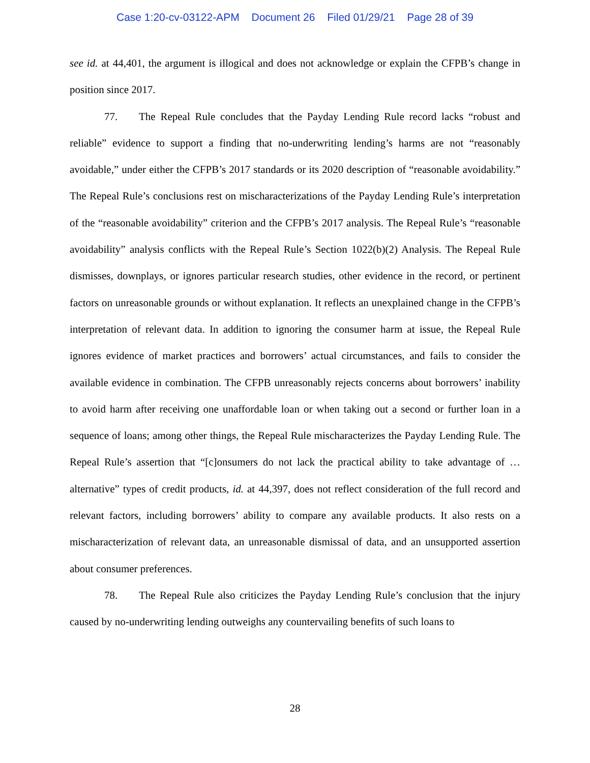Case 1:20-cv-03122-APM Document 26 Filed 01/29/21 Page 28 of 39
see id. at 44,401, the argument is illogical and does not acknowledge or explain the CFPB’s change in position since 2017.
77. The Repeal Rule concludes that the Payday Lending Rule record lacks “robust and reliable” evidence to support a finding that no-underwriting lending’s harms are not “reasonably avoidable,” under either the CFPB’s 2017 standards or its 2020 description of “reasonable avoidability.” The Repeal Rule’s conclusions rest on mischaracterizations of the Payday Lending Rule’s interpretation of the “reasonable avoidability” criterion and the CFPB’s 2017 analysis. The Repeal Rule’s “reasonable avoidability” analysis conflicts with the Repeal Rule’s Section 1022(b)(2) Analysis. The Repeal Rule dismisses, downplays, or ignores particular research studies, other evidence in the record, or pertinent factors on unreasonable grounds or without explanation. It reflects an unexplained change in the CFPB’s interpretation of relevant data. In addition to ignoring the consumer harm at issue, the Repeal Rule ignores evidence of market practices and borrowers’ actual circumstances, and fails to consider the available evidence in combination. The CFPB unreasonably rejects concerns about borrowers’ inability to avoid harm after receiving one unaffordable loan or when taking out a second or further loan in a sequence of loans; among other things, the Repeal Rule mischaracterizes the Payday Lending Rule. The Repeal Rule’s assertion that “[c]onsumers do not lack the practical ability to take advantage of … alternative” types of credit products, id. at 44,397, does not reflect consideration of the full record and relevant factors, including borrowers’ ability to compare any available products. It also rests on a mischaracterization of relevant data, an unreasonable dismissal of data, and an unsupported assertion about consumer preferences.
78. The Repeal Rule also criticizes the Payday Lending Rule’s conclusion that the injury caused by no-underwriting lending outweighs any countervailing benefits of such loans to
28